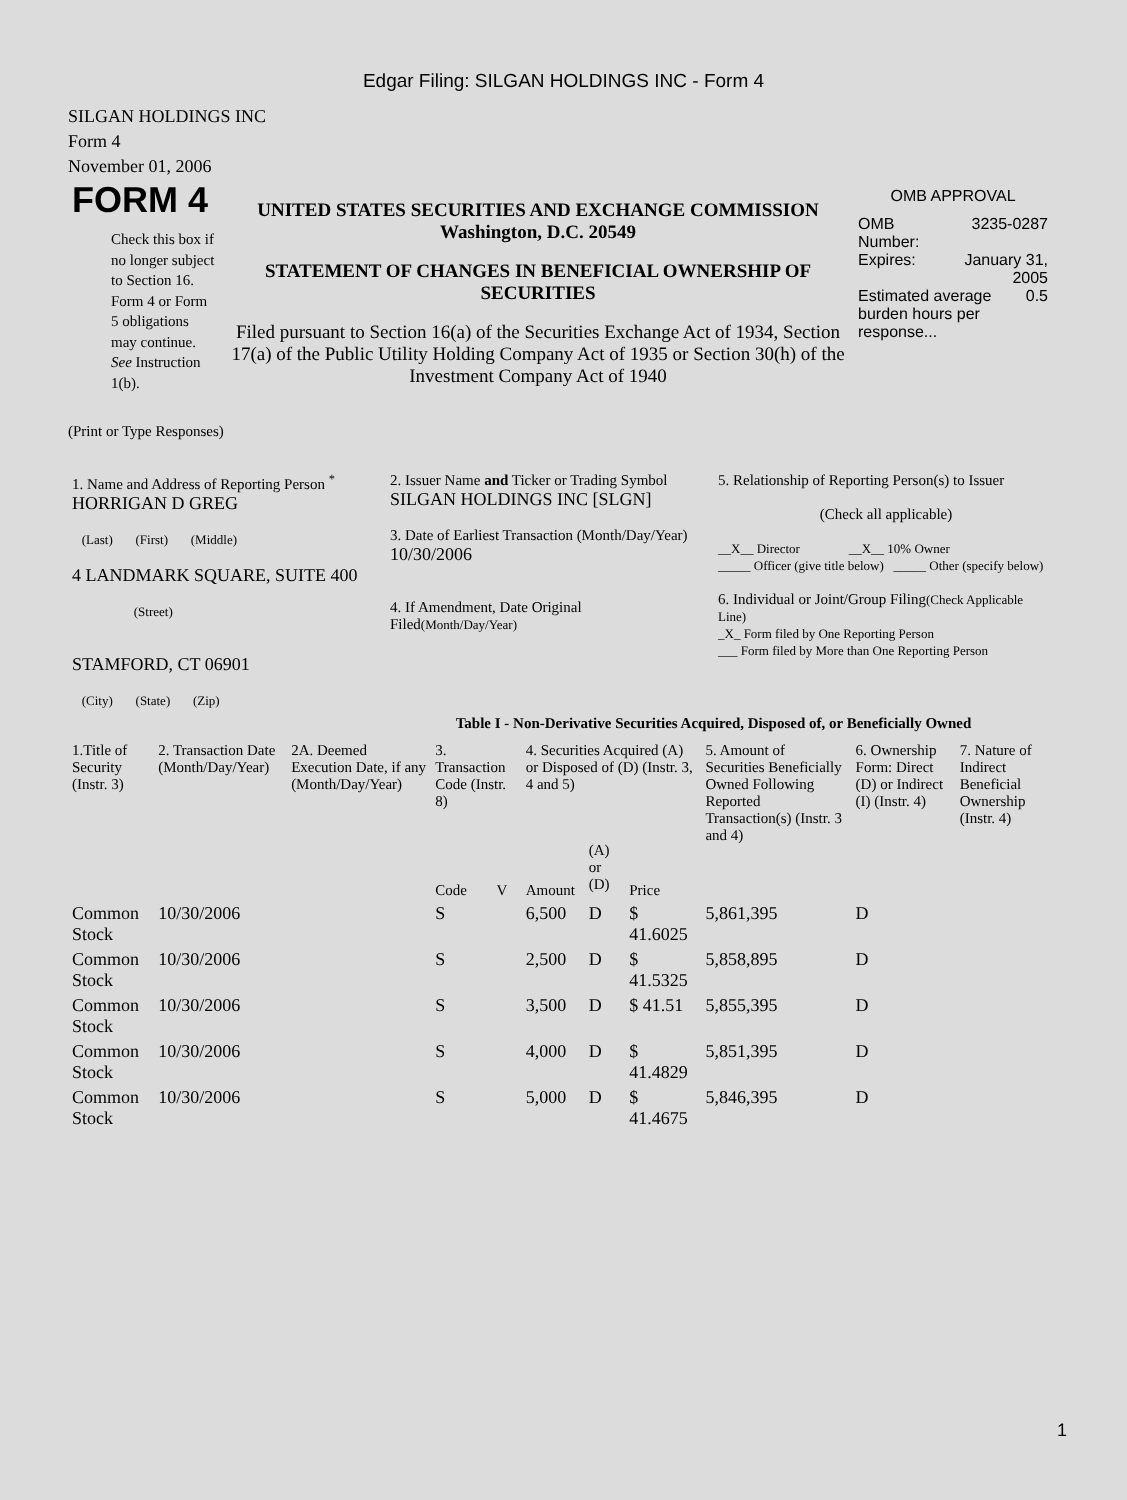Edgar Filing: SILGAN HOLDINGS INC - Form 4
SILGAN HOLDINGS INC
Form 4
November 01, 2006
FORM 4
Check this box if no longer subject to Section 16. Form 4 or Form 5 obligations may continue. See Instruction 1(b).
UNITED STATES SECURITIES AND EXCHANGE COMMISSION
Washington, D.C. 20549
STATEMENT OF CHANGES IN BENEFICIAL OWNERSHIP OF SECURITIES
Filed pursuant to Section 16(a) of the Securities Exchange Act of 1934, Section 17(a) of the Public Utility Holding Company Act of 1935 or Section 30(h) of the Investment Company Act of 1940
OMB APPROVAL
OMB
Number: 3235-0287
Expires: January 31,
2005
Estimated average burden hours per response... 0.5
(Print or Type Responses)
| 1. Name and Address of Reporting Person <sup>*</sup> HORRIGAN D GREG (Last) (First) (Middle) 4 LANDMARK SQUARE, SUITE 400 (Street) STAMFORD, CT 06901 (City) (State) (Zip) | 2. Issuer Name and Ticker or Trading Symbol SILGAN HOLDINGS INC [SLGN] 3. Date of Earliest Transaction (Month/Day/Year) 10/30/2006 4. If Amendment, Date Original Filed (Month/Day/Year) | 5. Relationship of Reporting Person(s) to Issuer (Check all applicable) __X__ Director __X__ 10% Owner _____ Officer (give title below) _____ Other (specify below) 6. Individual or Joint/Group Filing (Check Applicable Line) _X_ Form filed by One Reporting Person ___ Form filed by More than One Reporting Person |
Table I - Non-Derivative Securities Acquired, Disposed of, or Beneficially Owned
| 1.Title of Security (Instr. 3) | 2. Transaction Date (Month/Day/Year) | 2A. Deemed Execution Date, if any (Month/Day/Year) | 3. Transaction Code (Instr. 8) | | 4. Securities Acquired (A) or Disposed of (D) (Instr. 3, 4 and 5) | | | 5. Amount of Securities Beneficially Owned Following Reported Transaction(s) (Instr. 3 and 4) | 6. Ownership Form: Direct (D) or Indirect (I) (Instr. 4) | 7. Nature of Indirect Beneficial Ownership (Instr. 4) |
| --- | --- | --- | --- | --- | --- | --- | --- | --- | --- | --- |
| | | | Code | V | Amount | (A) or (D) | Price | | | |
| Common Stock | 10/30/2006 | | S | | 6,500 | D | $ 41.6025 | 5,861,395 | D | |
| Common Stock | 10/30/2006 | | S | | 2,500 | D | $ 41.5325 | 5,858,895 | D | |
| Common Stock | 10/30/2006 | | S | | 3,500 | D | $ 41.51 | 5,855,395 | D | |
| Common Stock | 10/30/2006 | | S | | 4,000 | D | $ 41.4829 | 5,851,395 | D | |
| Common Stock | 10/30/2006 | | S | | 5,000 | D | $ 41.4675 | 5,846,395 | D | |
1